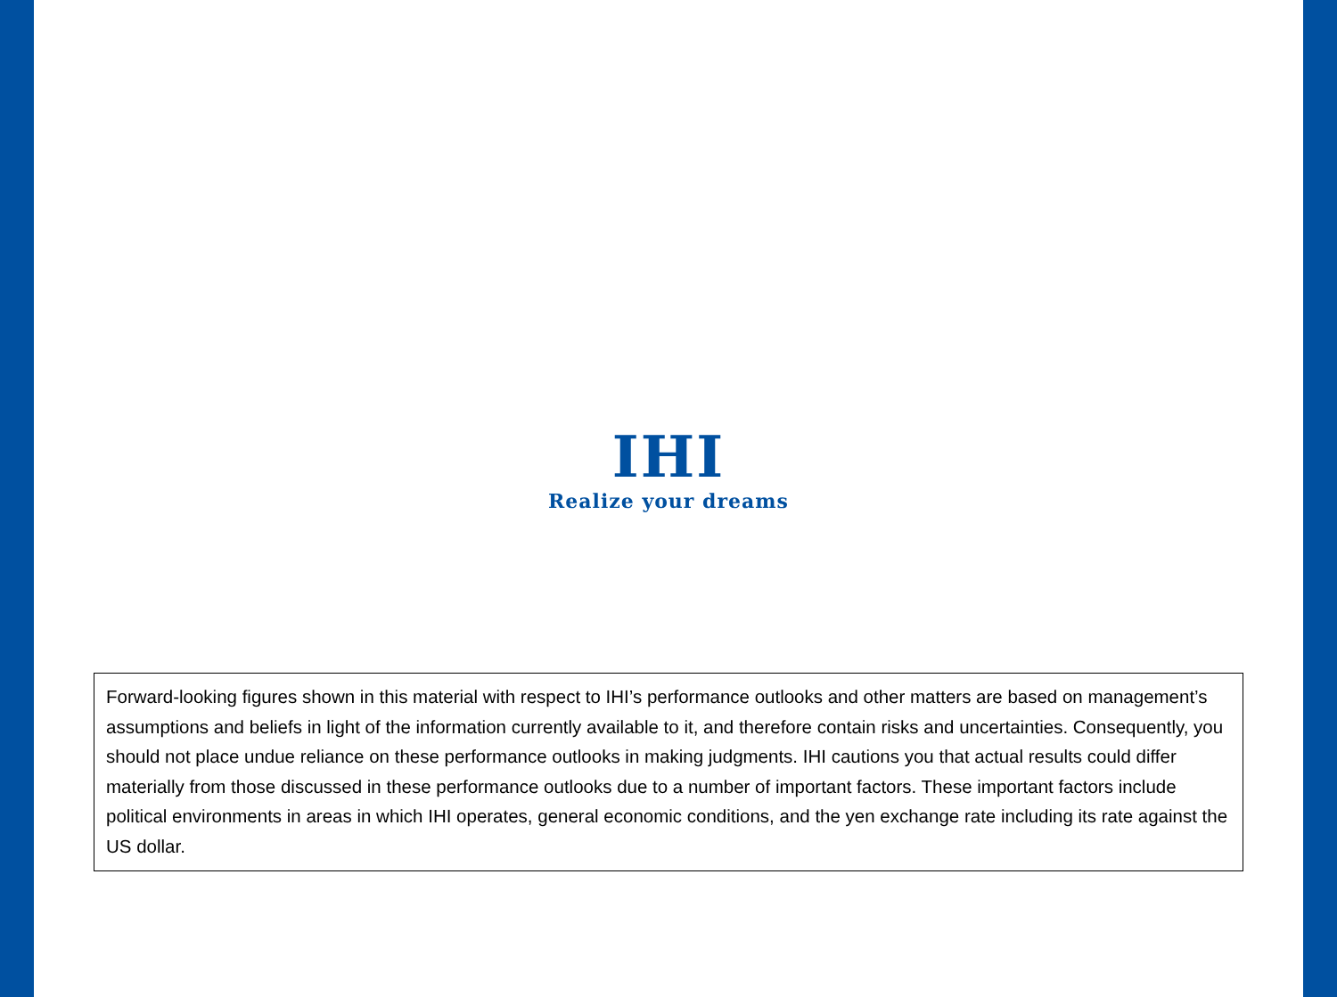IHI
Realize your dreams
Forward-looking figures shown in this material with respect to IHI’s performance outlooks and other matters are based on management’s assumptions and beliefs in light of the information currently available to it, and therefore contain risks and uncertainties. Consequently, you should not place undue reliance on these performance outlooks in making judgments. IHI cautions you that actual results could differ materially from those discussed in these performance outlooks due to a number of important factors. These important factors include political environments in areas in which IHI operates, general economic conditions, and the yen exchange rate including its rate against the US dollar.